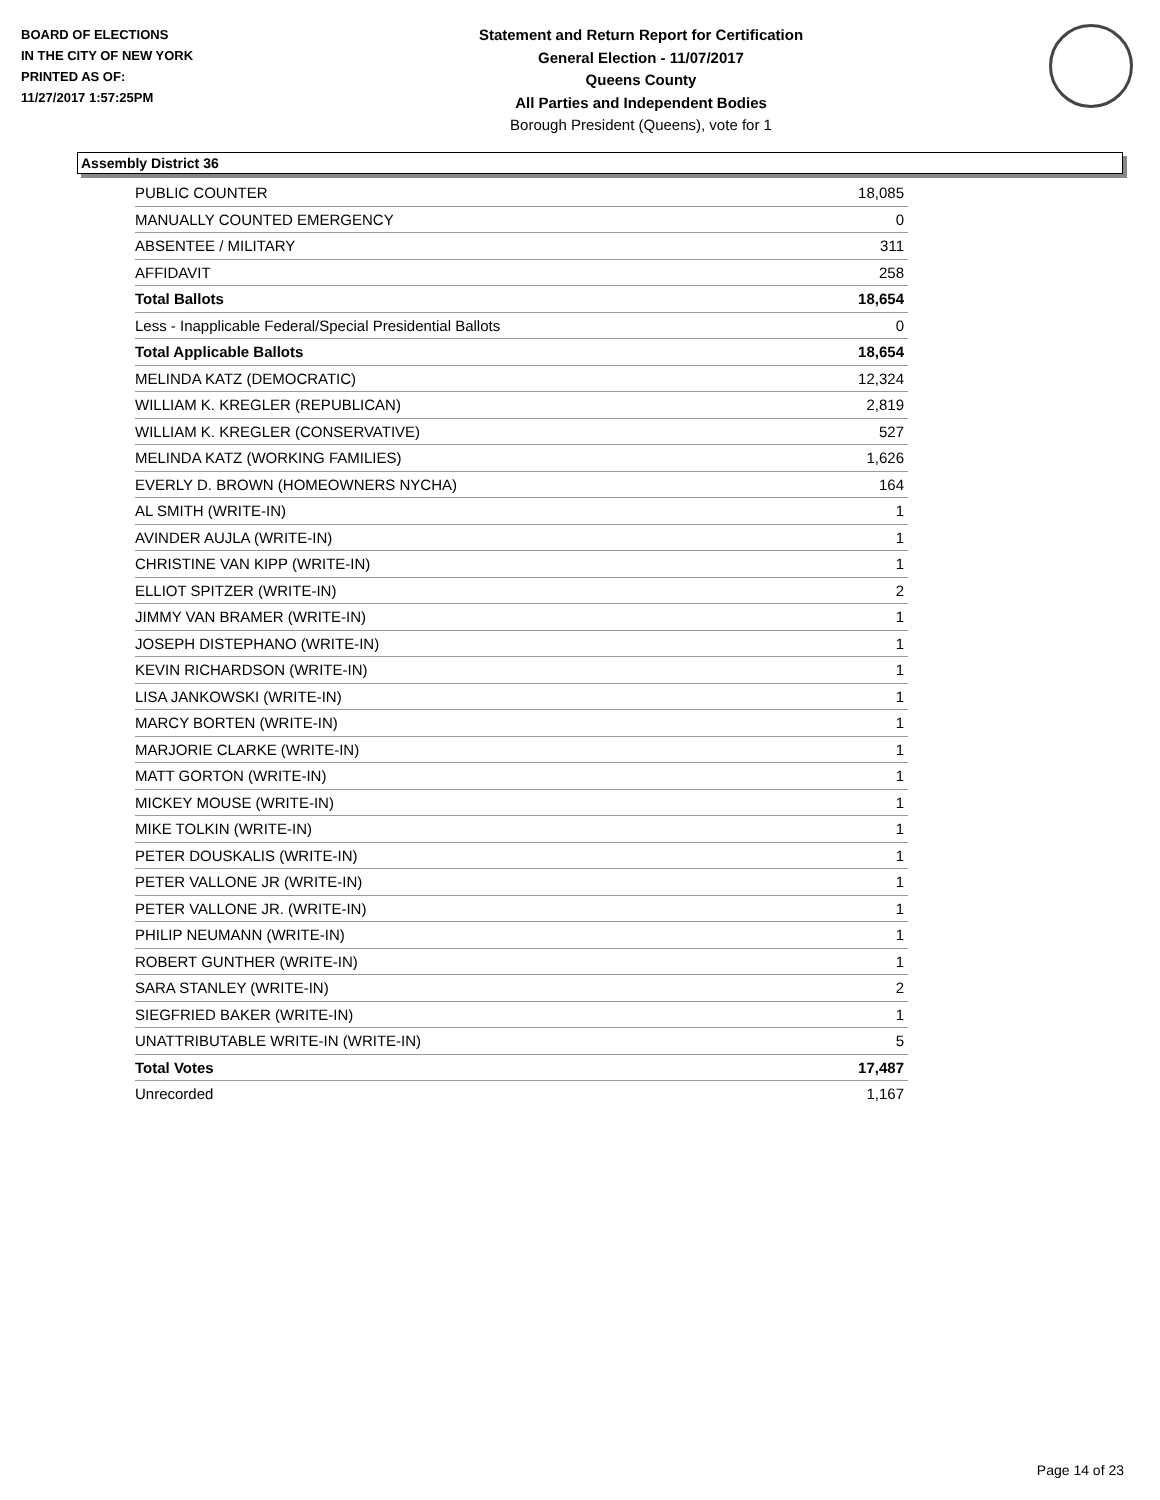BOARD OF ELECTIONS
IN THE CITY OF NEW YORK
PRINTED AS OF:
11/27/2017 1:57:25PM
Statement and Return Report for Certification
General Election - 11/07/2017
Queens County
All Parties and Independent Bodies
Borough President (Queens), vote for 1
Assembly District 36
| PUBLIC COUNTER | 18,085 |
| MANUALLY COUNTED EMERGENCY | 0 |
| ABSENTEE / MILITARY | 311 |
| AFFIDAVIT | 258 |
| Total Ballots | 18,654 |
| Less - Inapplicable Federal/Special Presidential Ballots | 0 |
| Total Applicable Ballots | 18,654 |
| MELINDA KATZ (DEMOCRATIC) | 12,324 |
| WILLIAM K. KREGLER (REPUBLICAN) | 2,819 |
| WILLIAM K. KREGLER (CONSERVATIVE) | 527 |
| MELINDA KATZ (WORKING FAMILIES) | 1,626 |
| EVERLY D. BROWN (HOMEOWNERS NYCHA) | 164 |
| AL SMITH (WRITE-IN) | 1 |
| AVINDER AUJLA (WRITE-IN) | 1 |
| CHRISTINE VAN KIPP (WRITE-IN) | 1 |
| ELLIOT SPITZER (WRITE-IN) | 2 |
| JIMMY VAN BRAMER (WRITE-IN) | 1 |
| JOSEPH DISTEPHANO (WRITE-IN) | 1 |
| KEVIN RICHARDSON (WRITE-IN) | 1 |
| LISA JANKOWSKI (WRITE-IN) | 1 |
| MARCY BORTEN (WRITE-IN) | 1 |
| MARJORIE CLARKE (WRITE-IN) | 1 |
| MATT GORTON (WRITE-IN) | 1 |
| MICKEY MOUSE (WRITE-IN) | 1 |
| MIKE TOLKIN (WRITE-IN) | 1 |
| PETER DOUSKALIS (WRITE-IN) | 1 |
| PETER VALLONE JR (WRITE-IN) | 1 |
| PETER VALLONE JR. (WRITE-IN) | 1 |
| PHILIP NEUMANN (WRITE-IN) | 1 |
| ROBERT GUNTHER (WRITE-IN) | 1 |
| SARA STANLEY (WRITE-IN) | 2 |
| SIEGFRIED BAKER (WRITE-IN) | 1 |
| UNATTRIBUTABLE WRITE-IN (WRITE-IN) | 5 |
| Total Votes | 17,487 |
| Unrecorded | 1,167 |
Page 14 of 23